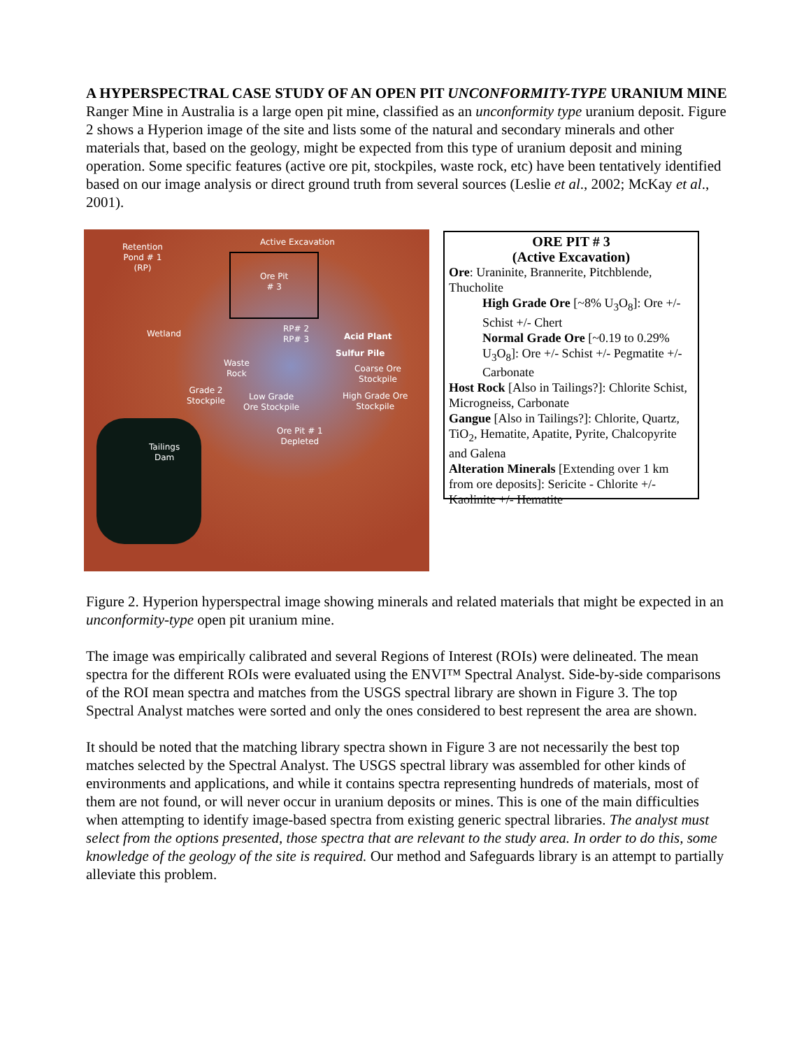A HYPERSPECTRAL CASE STUDY OF AN OPEN PIT UNCONFORMITY-TYPE URANIUM MINE
Ranger Mine in Australia is a large open pit mine, classified as an unconformity type uranium deposit. Figure 2 shows a Hyperion image of the site and lists some of the natural and secondary minerals and other materials that, based on the geology, might be expected from this type of uranium deposit and mining operation. Some specific features (active ore pit, stockpiles, waste rock, etc) have been tentatively identified based on our image analysis or direct ground truth from several sources (Leslie et al., 2002; McKay et al., 2001).
Retention
Pond # 1
(RP)
Active Excavation
Ore Pit
# 3
Wetland
RP# 2
RP# 3
Acid Plant
Sulfur Pile
Waste
Rock
Coarse Ore
Stockpile
Grade 2
Stockpile
Low Grade
Ore Stockpile
High Grade Ore
Stockpile
Ore Pit # 1
Depleted
Tailings
Dam
ORE PIT # 3
(Active Excavation)
Ore: Uraninite, Brannerite, Pitchblende, Thucholite
High Grade Ore [~8% U<sub>3</sub>O<sub>8</sub>]: Ore +/- Schist +/- Chert
Normal Grade Ore [~0.19 to 0.29% U<sub>3</sub>O<sub>8</sub>]: Ore +/- Schist +/- Pegmatite +/- Carbonate
Host Rock [Also in Tailings?]: Chlorite Schist, Microgneiss, Carbonate
Gangue [Also in Tailings?]: Chlorite, Quartz, TiO<sub>2</sub>, Hematite, Apatite, Pyrite, Chalcopyrite and Galena
Alteration Minerals [Extending over 1 km from ore deposits]: Sericite - Chlorite +/- Kaolinite +/- Hematite
Figure 2. Hyperion hyperspectral image showing minerals and related materials that might be expected in an unconformity-type open pit uranium mine.
The image was empirically calibrated and several Regions of Interest (ROIs) were delineated. The mean spectra for the different ROIs were evaluated using the ENVI™ Spectral Analyst. Side-by-side comparisons of the ROI mean spectra and matches from the USGS spectral library are shown in Figure 3. The top Spectral Analyst matches were sorted and only the ones considered to best represent the area are shown.
It should be noted that the matching library spectra shown in Figure 3 are not necessarily the best top matches selected by the Spectral Analyst. The USGS spectral library was assembled for other kinds of environments and applications, and while it contains spectra representing hundreds of materials, most of them are not found, or will never occur in uranium deposits or mines. This is one of the main difficulties when attempting to identify image-based spectra from existing generic spectral libraries. The analyst must select from the options presented, those spectra that are relevant to the study area. In order to do this, some knowledge of the geology of the site is required. Our method and Safeguards library is an attempt to partially alleviate this problem.